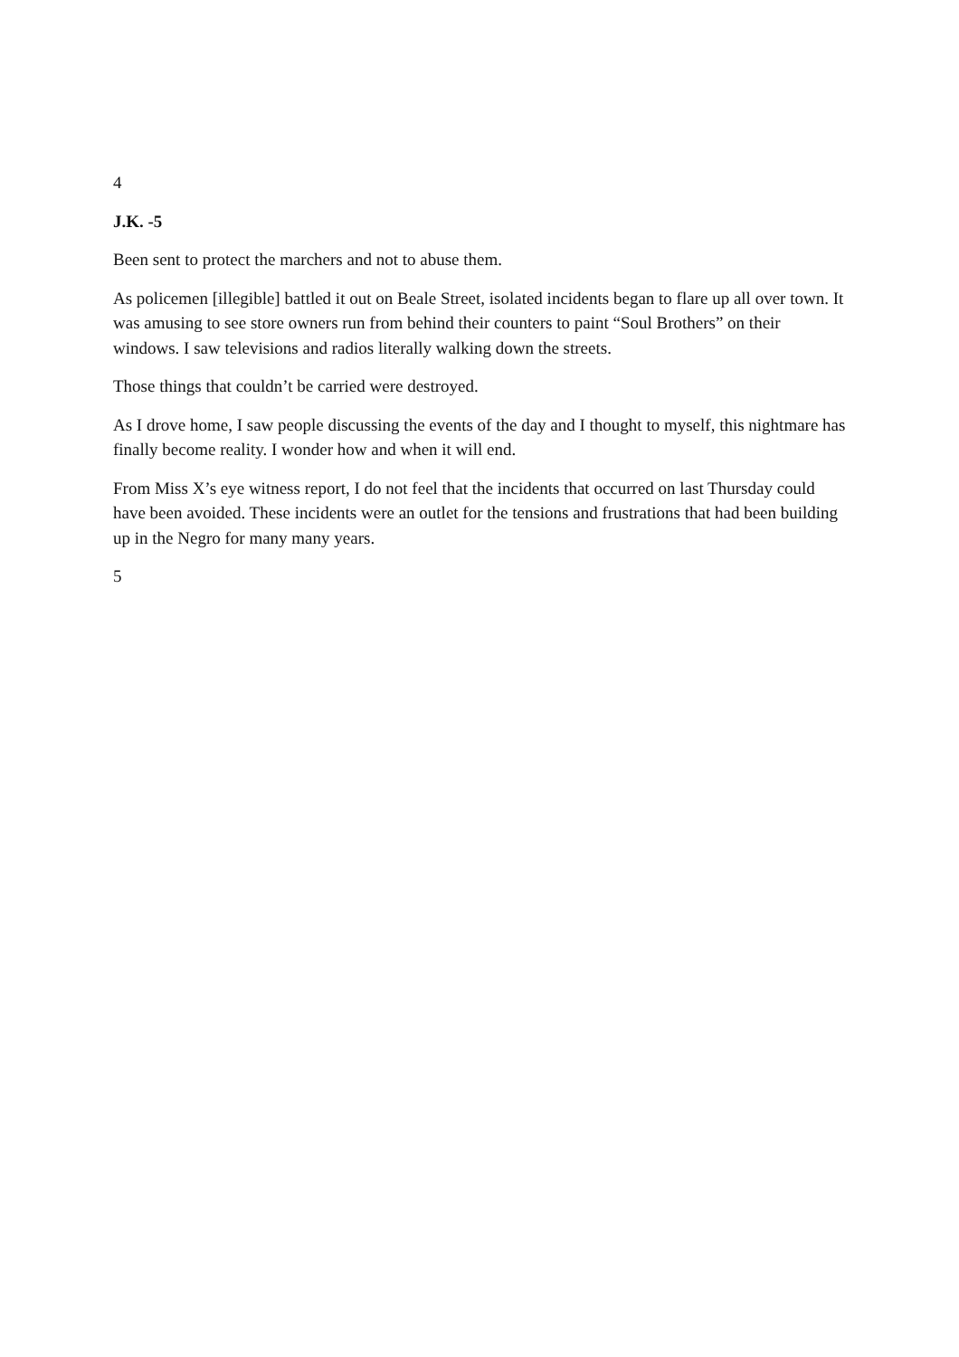4
J.K. -5
Been sent to protect the marchers and not to abuse them.
As policemen [illegible] battled it out on Beale Street, isolated incidents began to flare up all over town. It was amusing to see store owners run from behind their counters to paint “Soul Brothers” on their windows. I saw televisions and radios literally walking down the streets.
Those things that couldn’t be carried were destroyed.
As I drove home, I saw people discussing the events of the day and I thought to myself, this nightmare has finally become reality. I wonder how and when it will end.
From Miss X’s eye witness report, I do not feel that the incidents that occurred on last Thursday could have been avoided. These incidents were an outlet for the tensions and frustrations that had been building up in the Negro for many many years.
5